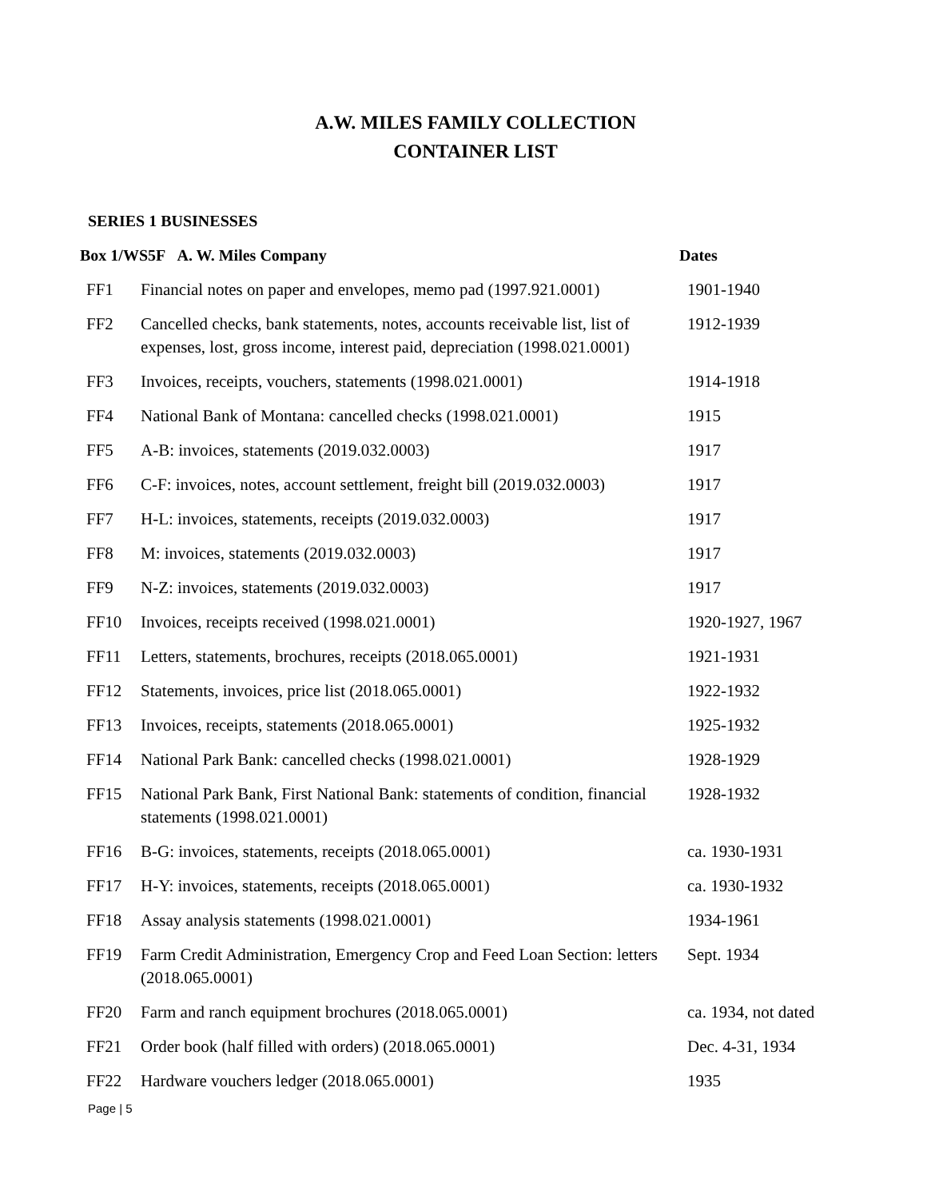A.W. MILES FAMILY COLLECTION
CONTAINER LIST
SERIES 1 BUSINESSES
| Box 1/WS5F A. W. Miles Company | | Dates |
| --- | --- | --- |
| FF1 | Financial notes on paper and envelopes, memo pad (1997.921.0001) | 1901-1940 |
| FF2 | Cancelled checks, bank statements, notes, accounts receivable list, list of expenses, lost, gross income, interest paid, depreciation (1998.021.0001) | 1912-1939 |
| FF3 | Invoices, receipts, vouchers, statements (1998.021.0001) | 1914-1918 |
| FF4 | National Bank of Montana: cancelled checks (1998.021.0001) | 1915 |
| FF5 | A-B: invoices, statements (2019.032.0003) | 1917 |
| FF6 | C-F: invoices, notes, account settlement, freight bill (2019.032.0003) | 1917 |
| FF7 | H-L: invoices, statements, receipts (2019.032.0003) | 1917 |
| FF8 | M: invoices, statements (2019.032.0003) | 1917 |
| FF9 | N-Z: invoices, statements (2019.032.0003) | 1917 |
| FF10 | Invoices, receipts received (1998.021.0001) | 1920-1927, 1967 |
| FF11 | Letters, statements, brochures, receipts (2018.065.0001) | 1921-1931 |
| FF12 | Statements, invoices, price list (2018.065.0001) | 1922-1932 |
| FF13 | Invoices, receipts, statements (2018.065.0001) | 1925-1932 |
| FF14 | National Park Bank: cancelled checks (1998.021.0001) | 1928-1929 |
| FF15 | National Park Bank, First National Bank: statements of condition, financial statements (1998.021.0001) | 1928-1932 |
| FF16 | B-G: invoices, statements, receipts (2018.065.0001) | ca. 1930-1931 |
| FF17 | H-Y: invoices, statements, receipts (2018.065.0001) | ca. 1930-1932 |
| FF18 | Assay analysis statements (1998.021.0001) | 1934-1961 |
| FF19 | Farm Credit Administration, Emergency Crop and Feed Loan Section: letters (2018.065.0001) | Sept. 1934 |
| FF20 | Farm and ranch equipment brochures (2018.065.0001) | ca. 1934, not dated |
| FF21 | Order book (half filled with orders) (2018.065.0001) | Dec. 4-31, 1934 |
| FF22 | Hardware vouchers ledger (2018.065.0001) | 1935 |
Page | 5